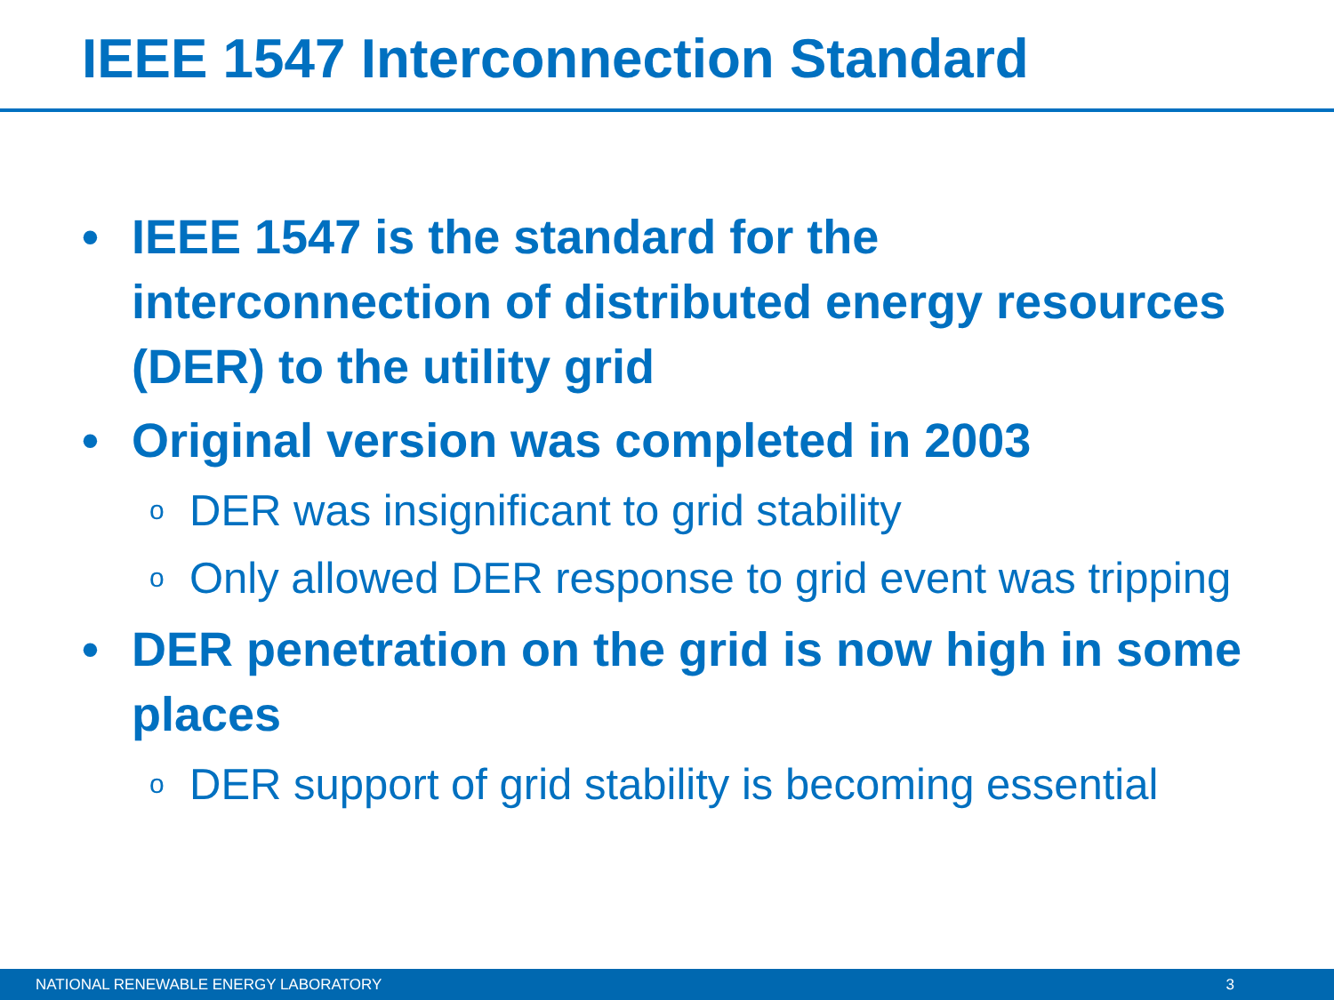IEEE 1547 Interconnection Standard
• IEEE 1547 is the standard for the interconnection of distributed energy resources (DER) to the utility grid
• Original version was completed in 2003
o DER was insignificant to grid stability
o Only allowed DER response to grid event was tripping
• DER penetration on the grid is now high in some places
o DER support of grid stability is becoming essential
NATIONAL RENEWABLE ENERGY LABORATORY 3